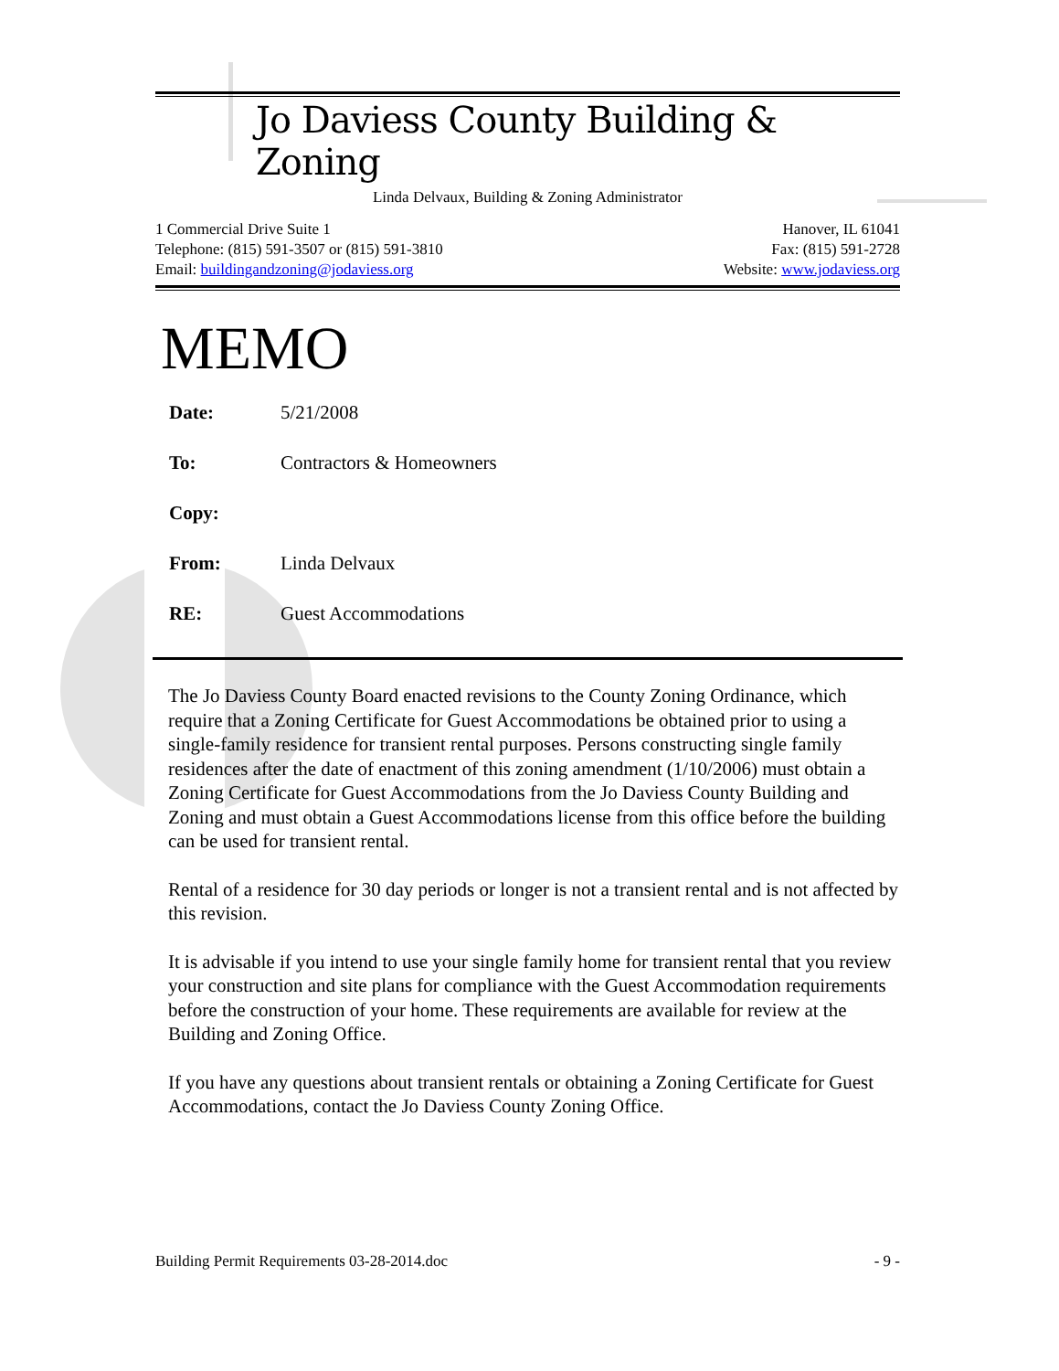Jo Daviess County Building & Zoning
Linda Delvaux, Building & Zoning Administrator
1 Commercial Drive Suite 1
Telephone: (815) 591-3507 or (815) 591-3810
Email: buildingandzoning@jodaviess.org
Hanover, IL 61041
Fax: (815) 591-2728
Website: www.jodaviess.org
MEMO
| Date: | 5/21/2008 |
| To: | Contractors & Homeowners |
| Copy: | |
| From: | Linda Delvaux |
| RE: | Guest Accommodations |
The Jo Daviess County Board enacted revisions to the County Zoning Ordinance, which require that a Zoning Certificate for Guest Accommodations be obtained prior to using a single-family residence for transient rental purposes. Persons constructing single family residences after the date of enactment of this zoning amendment (1/10/2006) must obtain a Zoning Certificate for Guest Accommodations from the Jo Daviess County Building and Zoning and must obtain a Guest Accommodations license from this office before the building can be used for transient rental.
Rental of a residence for 30 day periods or longer is not a transient rental and is not affected by this revision.
It is advisable if you intend to use your single family home for transient rental that you review your construction and site plans for compliance with the Guest Accommodation requirements before the construction of your home. These requirements are available for review at the Building and Zoning Office.
If you have any questions about transient rentals or obtaining a Zoning Certificate for Guest Accommodations, contact the Jo Daviess County Zoning Office.
Building Permit Requirements 03-28-2014.doc - 9 -